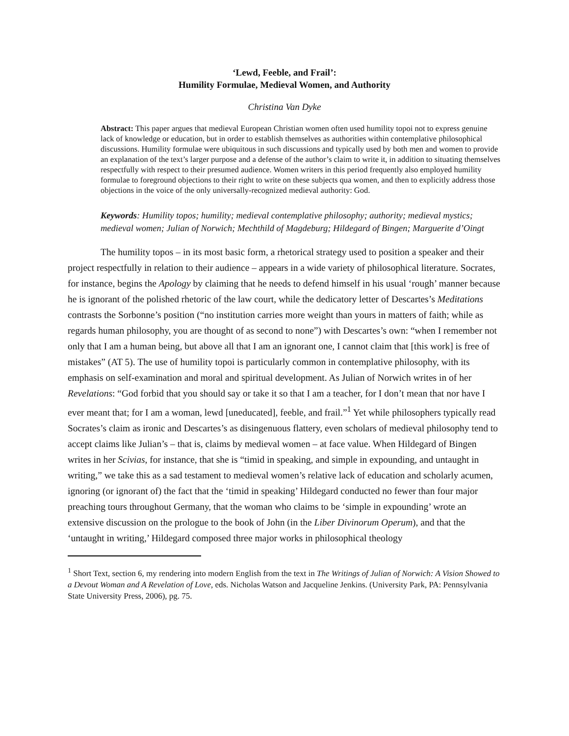‘Lewd, Feeble, and Frail’:
Humility Formulae, Medieval Women, and Authority
Christina Van Dyke
Abstract: This paper argues that medieval European Christian women often used humility topoi not to express genuine lack of knowledge or education, but in order to establish themselves as authorities within contemplative philosophical discussions. Humility formulae were ubiquitous in such discussions and typically used by both men and women to provide an explanation of the text’s larger purpose and a defense of the author’s claim to write it, in addition to situating themselves respectfully with respect to their presumed audience. Women writers in this period frequently also employed humility formulae to foreground objections to their right to write on these subjects qua women, and then to explicitly address those objections in the voice of the only universally-recognized medieval authority: God.
Keywords: Humility topos; humility; medieval contemplative philosophy; authority; medieval mystics; medieval women; Julian of Norwich; Mechthild of Magdeburg; Hildegard of Bingen; Marguerite d’Oingt
The humility topos – in its most basic form, a rhetorical strategy used to position a speaker and their project respectfully in relation to their audience – appears in a wide variety of philosophical literature. Socrates, for instance, begins the Apology by claiming that he needs to defend himself in his usual ‘rough’ manner because he is ignorant of the polished rhetoric of the law court, while the dedicatory letter of Descartes’s Meditations contrasts the Sorbonne’s position (“no institution carries more weight than yours in matters of faith; while as regards human philosophy, you are thought of as second to none”) with Descartes’s own: “when I remember not only that I am a human being, but above all that I am an ignorant one, I cannot claim that [this work] is free of mistakes” (AT 5). The use of humility topoi is particularly common in contemplative philosophy, with its emphasis on self-examination and moral and spiritual development. As Julian of Norwich writes in of her Revelations: “God forbid that you should say or take it so that I am a teacher, for I don’t mean that nor have I ever meant that; for I am a woman, lewd [uneducated], feeble, and frail.”<sup>1</sup> Yet while philosophers typically read Socrates’s claim as ironic and Descartes’s as disingenuous flattery, even scholars of medieval philosophy tend to accept claims like Julian’s – that is, claims by medieval women – at face value. When Hildegard of Bingen writes in her Scivias, for instance, that she is “timid in speaking, and simple in expounding, and untaught in writing,” we take this as a sad testament to medieval women’s relative lack of education and scholarly acumen, ignoring (or ignorant of) the fact that the ‘timid in speaking’ Hildegard conducted no fewer than four major preaching tours throughout Germany, that the woman who claims to be ‘simple in expounding’ wrote an extensive discussion on the prologue to the book of John (in the Liber Divinorum Operum), and that the ‘untaught in writing,’ Hildegard composed three major works in philosophical theology
<sup>1</sup> Short Text, section 6, my rendering into modern English from the text in The Writings of Julian of Norwich: A Vision Showed to a Devout Woman and A Revelation of Love, eds. Nicholas Watson and Jacqueline Jenkins. (University Park, PA: Pennsylvania State University Press, 2006), pg. 75.